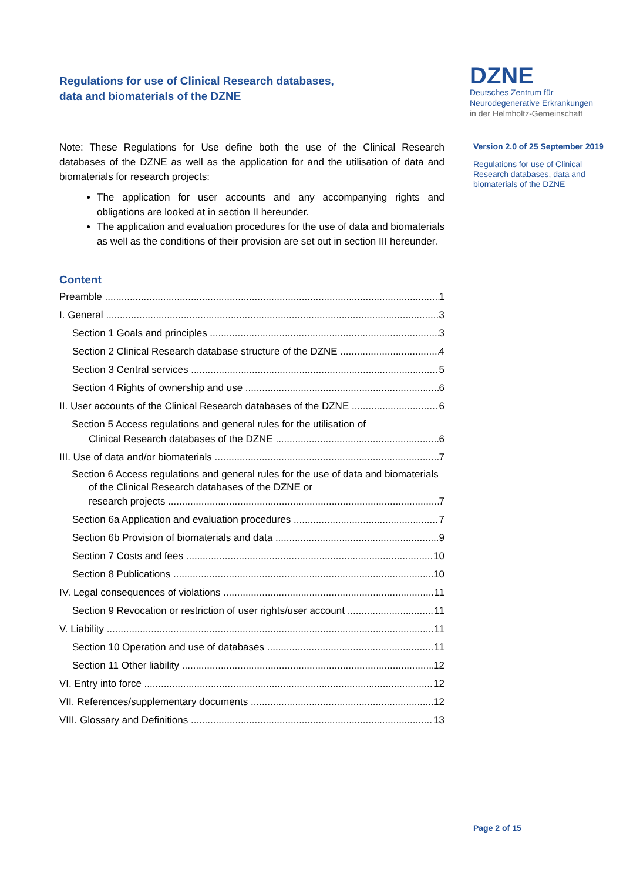Regulations for use of Clinical Research databases,
data and biomaterials of the DZNE
DZNE
Deutsches Zentrum für
Neurodegenerative Erkrankungen
in der Helmholtz-Gemeinschaft
Version 2.0 of 25 September 2019
Regulations for use of Clinical Research databases, data and biomaterials of the DZNE
Note: These Regulations for Use define both the use of the Clinical Research databases of the DZNE as well as the application for and the utilisation of data and biomaterials for research projects:
The application for user accounts and any accompanying rights and obligations are looked at in section II hereunder.
The application and evaluation procedures for the use of data and biomaterials as well as the conditions of their provision are set out in section III hereunder.
Content
Preamble 1
I. General 3
Section 1 Goals and principles 3
Section 2 Clinical Research database structure of the DZNE 4
Section 3 Central services 5
Section 4 Rights of ownership and use 6
II. User accounts of the Clinical Research databases of the DZNE 6
Section 5 Access regulations and general rules for the utilisation of
Clinical Research databases of the DZNE 6
III. Use of data and/or biomaterials 7
Section 6 Access regulations and general rules for the use of data and biomaterials of the Clinical Research databases of the DZNE or
research projects 7
Section 6a Application and evaluation procedures 7
Section 6b Provision of biomaterials and data 9
Section 7 Costs and fees 10
Section 8 Publications 10
IV. Legal consequences of violations 11
Section 9 Revocation or restriction of user rights/user account 11
V. Liability 11
Section 10 Operation and use of databases 11
Section 11 Other liability 12
VI. Entry into force 12
VII. References/supplementary documents 12
VIII. Glossary and Definitions 13
Page 2 of 15